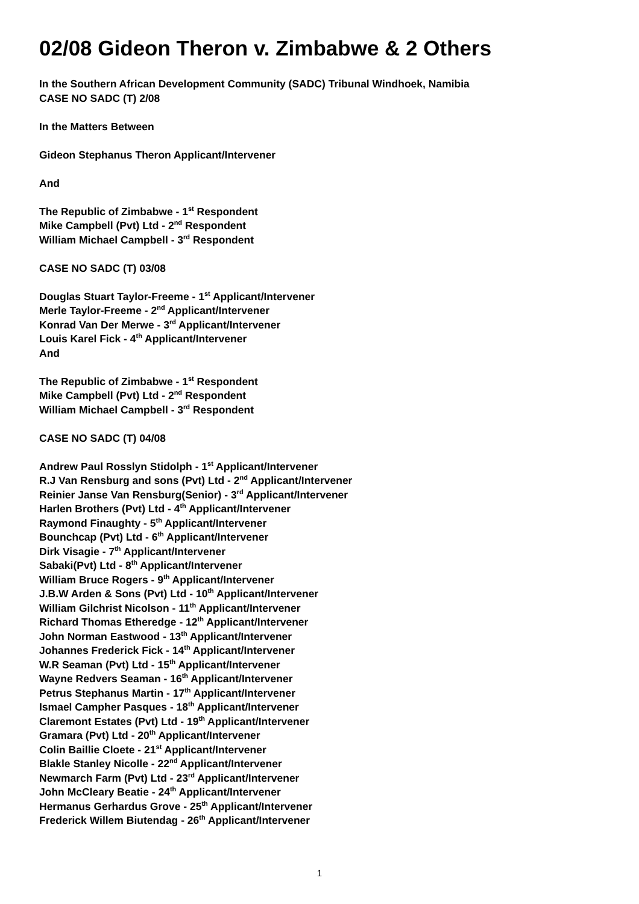02/08 Gideon Theron v. Zimbabwe & 2 Others
In the Southern African Development Community (SADC) Tribunal Windhoek, Namibia
CASE NO SADC (T) 2/08
In the Matters Between
Gideon Stephanus Theron Applicant/Intervener
And
The Republic of Zimbabwe - 1<sup>st</sup> Respondent
Mike Campbell (Pvt) Ltd - 2<sup>nd</sup> Respondent
William Michael Campbell - 3<sup>rd</sup> Respondent
CASE NO SADC (T) 03/08
Douglas Stuart Taylor-Freeme - 1<sup>st</sup> Applicant/Intervener
Merle Taylor-Freeme - 2<sup>nd</sup> Applicant/Intervener
Konrad Van Der Merwe - 3<sup>rd</sup> Applicant/Intervener
Louis Karel Fick - 4<sup>th</sup> Applicant/Intervener
And
The Republic of Zimbabwe - 1<sup>st</sup> Respondent
Mike Campbell (Pvt) Ltd - 2<sup>nd</sup> Respondent
William Michael Campbell - 3<sup>rd</sup> Respondent
CASE NO SADC (T) 04/08
Andrew Paul Rosslyn Stidolph - 1<sup>st</sup> Applicant/Intervener
R.J Van Rensburg and sons (Pvt) Ltd - 2<sup>nd</sup> Applicant/Intervener
Reinier Janse Van Rensburg(Senior) - 3<sup>rd</sup> Applicant/Intervener
Harlen Brothers (Pvt) Ltd - 4<sup>th</sup> Applicant/Intervener
Raymond Finaughty - 5<sup>th</sup> Applicant/Intervener
Bounchcap (Pvt) Ltd - 6<sup>th</sup> Applicant/Intervener
Dirk Visagie - 7<sup>th</sup> Applicant/Intervener
Sabaki(Pvt) Ltd - 8<sup>th</sup> Applicant/Intervener
William Bruce Rogers - 9<sup>th</sup> Applicant/Intervener
J.B.W Arden & Sons (Pvt) Ltd - 10<sup>th</sup> Applicant/Intervener
William Gilchrist Nicolson - 11<sup>th</sup> Applicant/Intervener
Richard Thomas Etheredge - 12<sup>th</sup> Applicant/Intervener
John Norman Eastwood - 13<sup>th</sup> Applicant/Intervener
Johannes Frederick Fick - 14<sup>th</sup> Applicant/Intervener
W.R Seaman (Pvt) Ltd - 15<sup>th</sup> Applicant/Intervener
Wayne Redvers Seaman - 16<sup>th</sup> Applicant/Intervener
Petrus Stephanus Martin - 17<sup>th</sup> Applicant/Intervener
Ismael Campher Pasques - 18<sup>th</sup> Applicant/Intervener
Claremont Estates (Pvt) Ltd - 19<sup>th</sup> Applicant/Intervener
Gramara (Pvt) Ltd - 20<sup>th</sup> Applicant/Intervener
Colin Baillie Cloete - 21<sup>st</sup> Applicant/Intervener
Blakle Stanley Nicolle - 22<sup>nd</sup> Applicant/Intervener
Newmarch Farm (Pvt) Ltd - 23<sup>rd</sup> Applicant/Intervener
John McCleary Beatie - 24<sup>th</sup> Applicant/Intervener
Hermanus Gerhardus Grove - 25<sup>th</sup> Applicant/Intervener
Frederick Willem Biutendag - 26<sup>th</sup> Applicant/Intervener
1